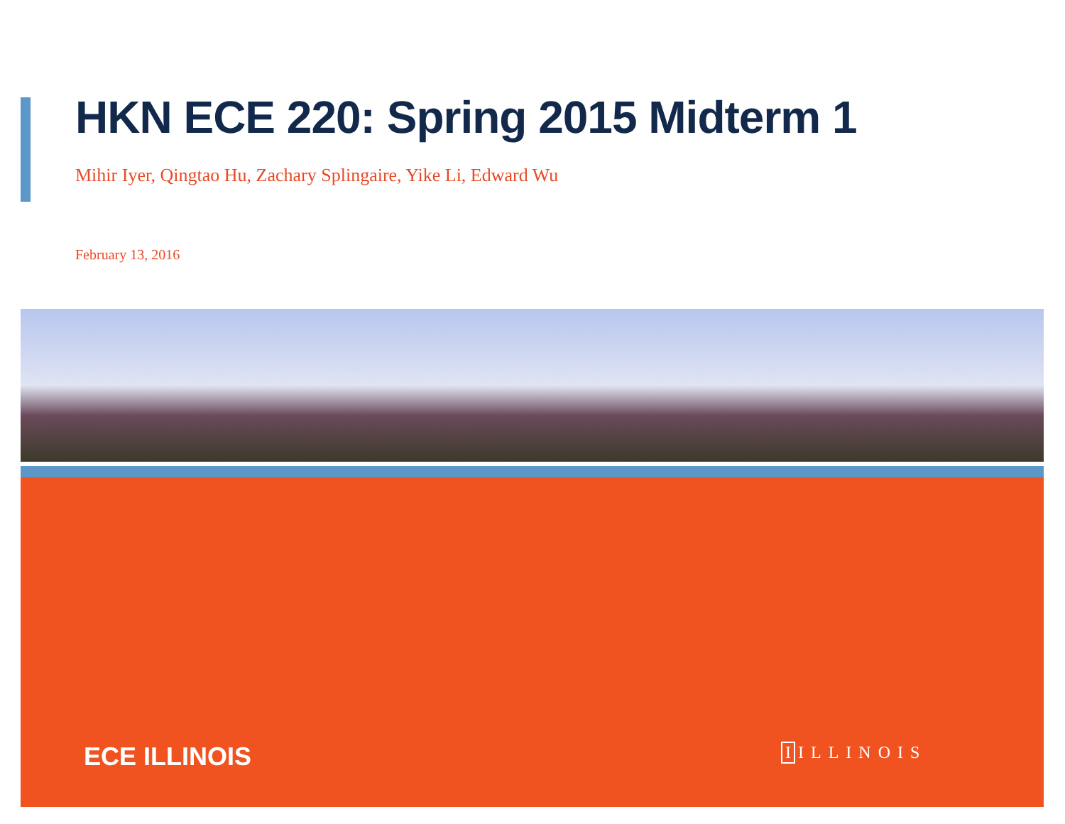HKN ECE 220: Spring 2015 Midterm 1
Mihir Iyer, Qingtao Hu, Zachary Splingaire, Yike Li, Edward Wu
February 13, 2016
ECE ILLINOIS I ILLINOIS